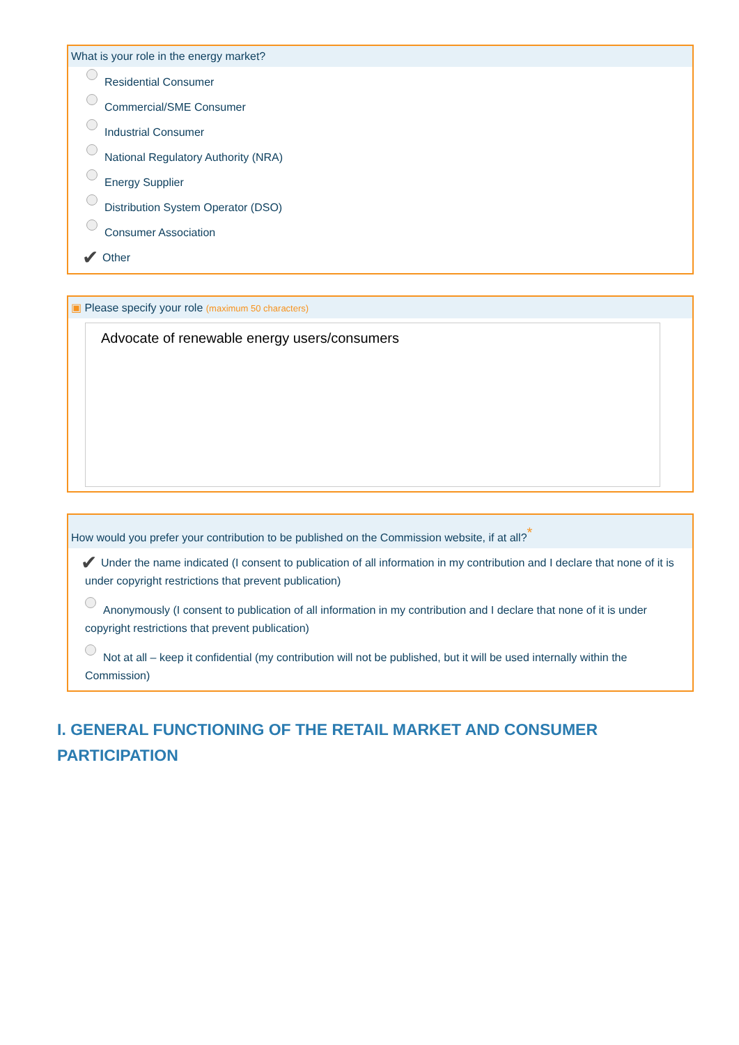What is your role in the energy market?
Residential Consumer
Commercial/SME Consumer
Industrial Consumer
National Regulatory Authority (NRA)
Energy Supplier
Distribution System Operator (DSO)
Consumer Association
✔ Other
▣ Please specify your role (maximum 50 characters)
Advocate of renewable energy users/consumers
How would you prefer your contribution to be published on the Commission website, if at all?<sup>*</sup>
✔ Under the name indicated (I consent to publication of all information in my contribution and I declare that none of it is under copyright restrictions that prevent publication)
Anonymously (I consent to publication of all information in my contribution and I declare that none of it is under copyright restrictions that prevent publication)
Not at all – keep it confidential (my contribution will not be published, but it will be used internally within the Commission)
I. GENERAL FUNCTIONING OF THE RETAIL MARKET AND CONSUMER PARTICIPATION